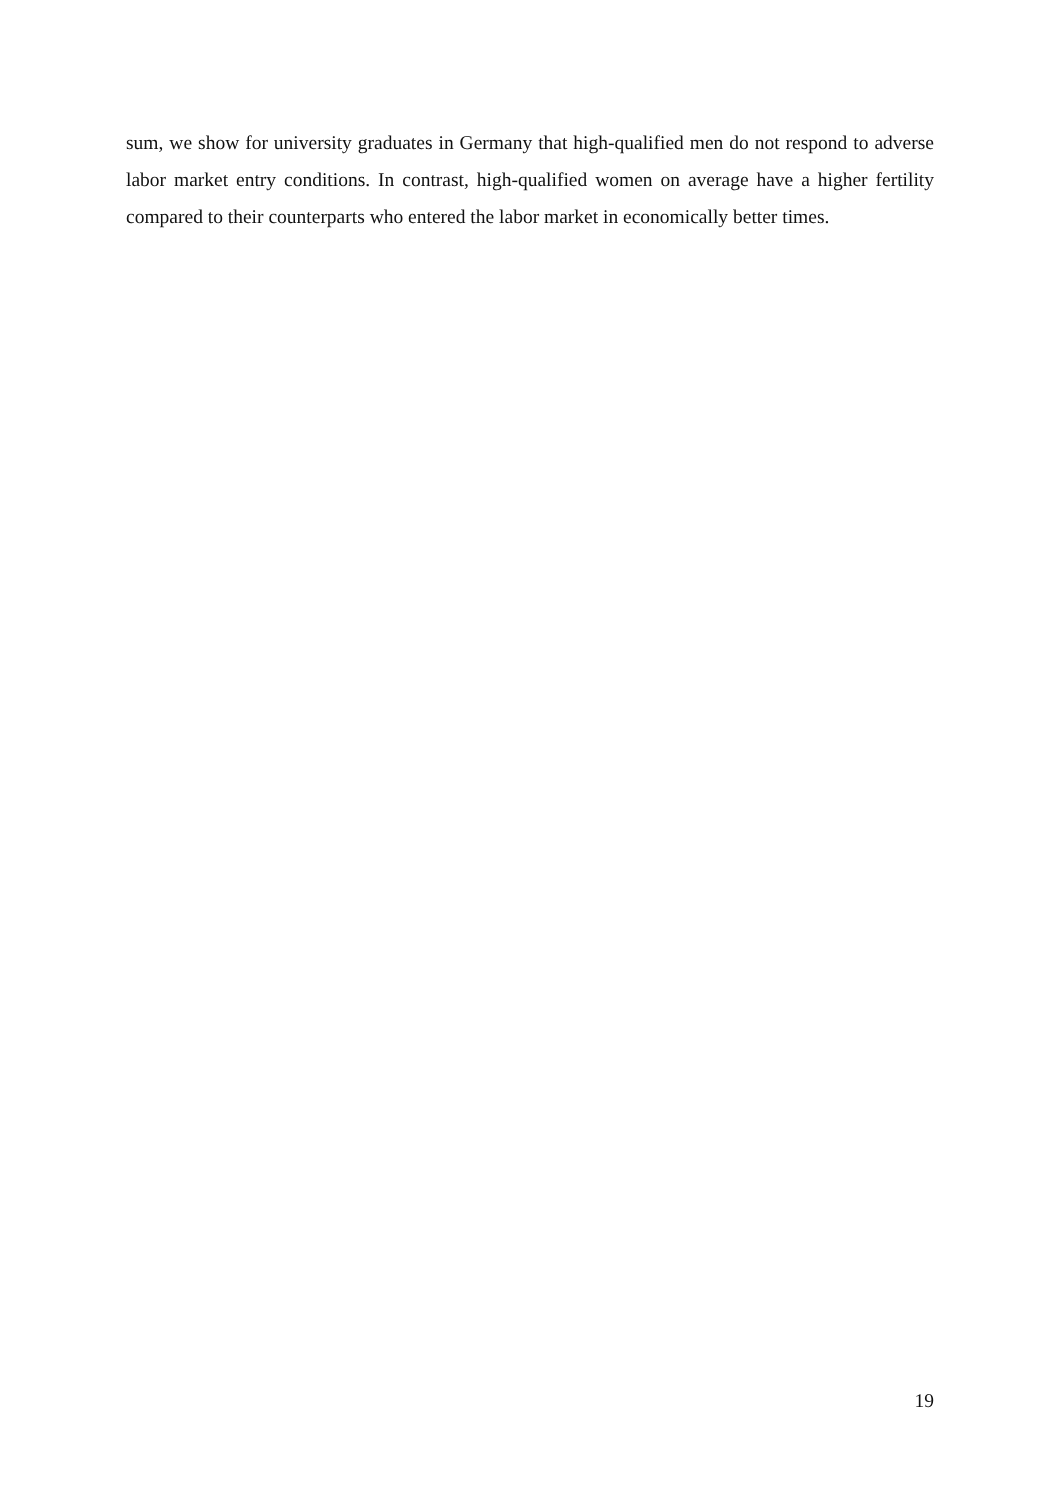sum, we show for university graduates in Germany that high-qualified men do not respond to adverse labor market entry conditions. In contrast, high-qualified women on average have a higher fertility compared to their counterparts who entered the labor market in economically better times.
19